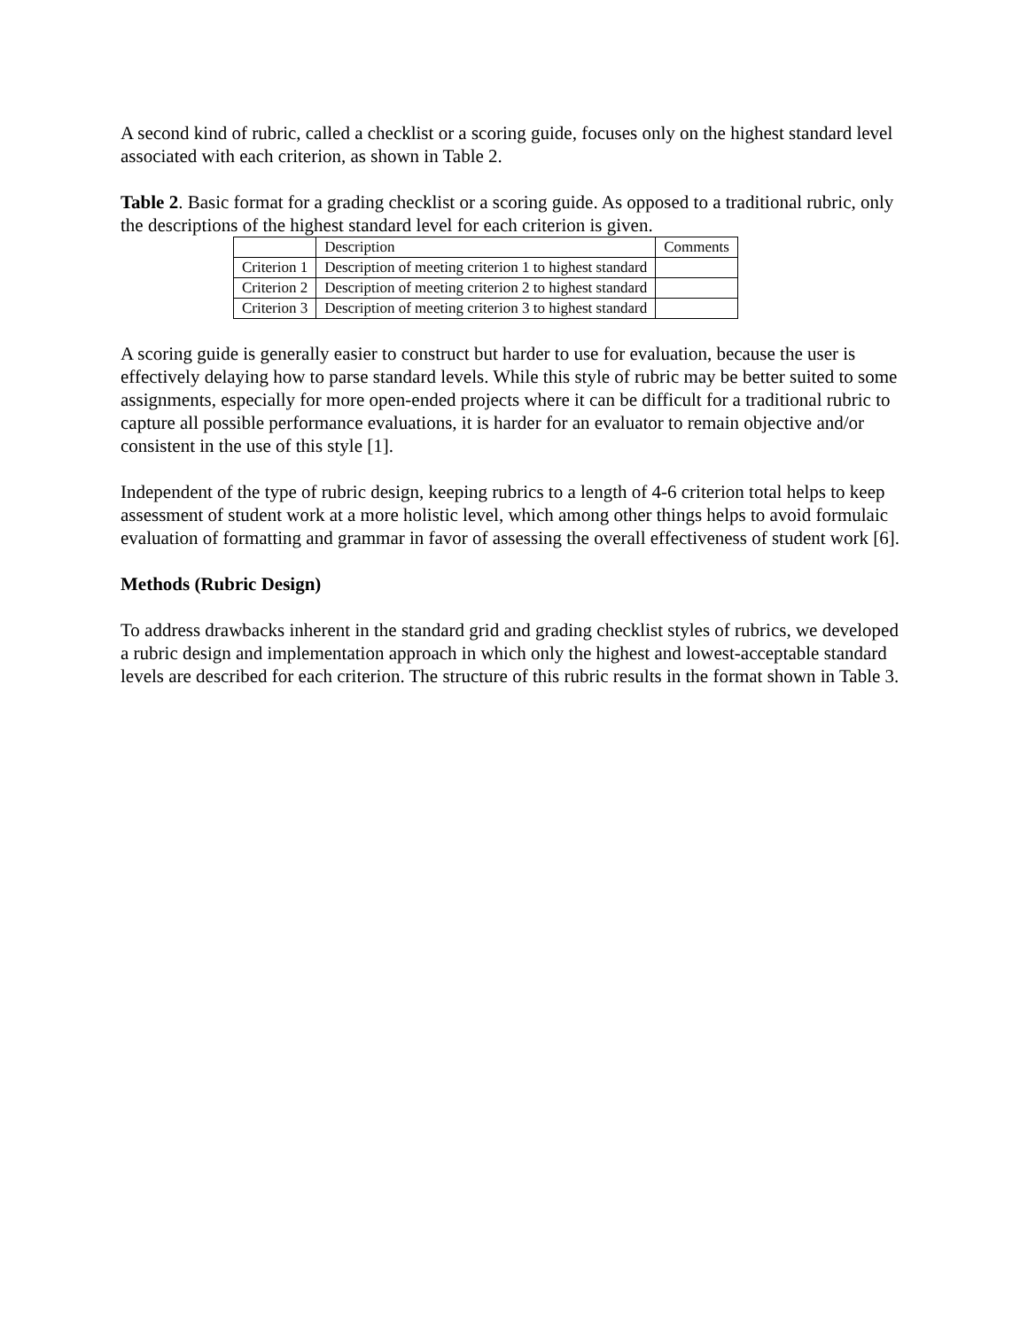A second kind of rubric, called a checklist or a scoring guide, focuses only on the highest standard level associated with each criterion, as shown in Table 2.
Table 2. Basic format for a grading checklist or a scoring guide. As opposed to a traditional rubric, only the descriptions of the highest standard level for each criterion is given.
| | Description | Comments |
| Criterion 1 | Description of meeting criterion 1 to highest standard | |
| Criterion 2 | Description of meeting criterion 2 to highest standard | |
| Criterion 3 | Description of meeting criterion 3 to highest standard | |
A scoring guide is generally easier to construct but harder to use for evaluation, because the user is effectively delaying how to parse standard levels. While this style of rubric may be better suited to some assignments, especially for more open-ended projects where it can be difficult for a traditional rubric to capture all possible performance evaluations, it is harder for an evaluator to remain objective and/or consistent in the use of this style [1].
Independent of the type of rubric design, keeping rubrics to a length of 4-6 criterion total helps to keep assessment of student work at a more holistic level, which among other things helps to avoid formulaic evaluation of formatting and grammar in favor of assessing the overall effectiveness of student work [6].
Methods (Rubric Design)
To address drawbacks inherent in the standard grid and grading checklist styles of rubrics, we developed a rubric design and implementation approach in which only the highest and lowest-acceptable standard levels are described for each criterion. The structure of this rubric results in the format shown in Table 3.